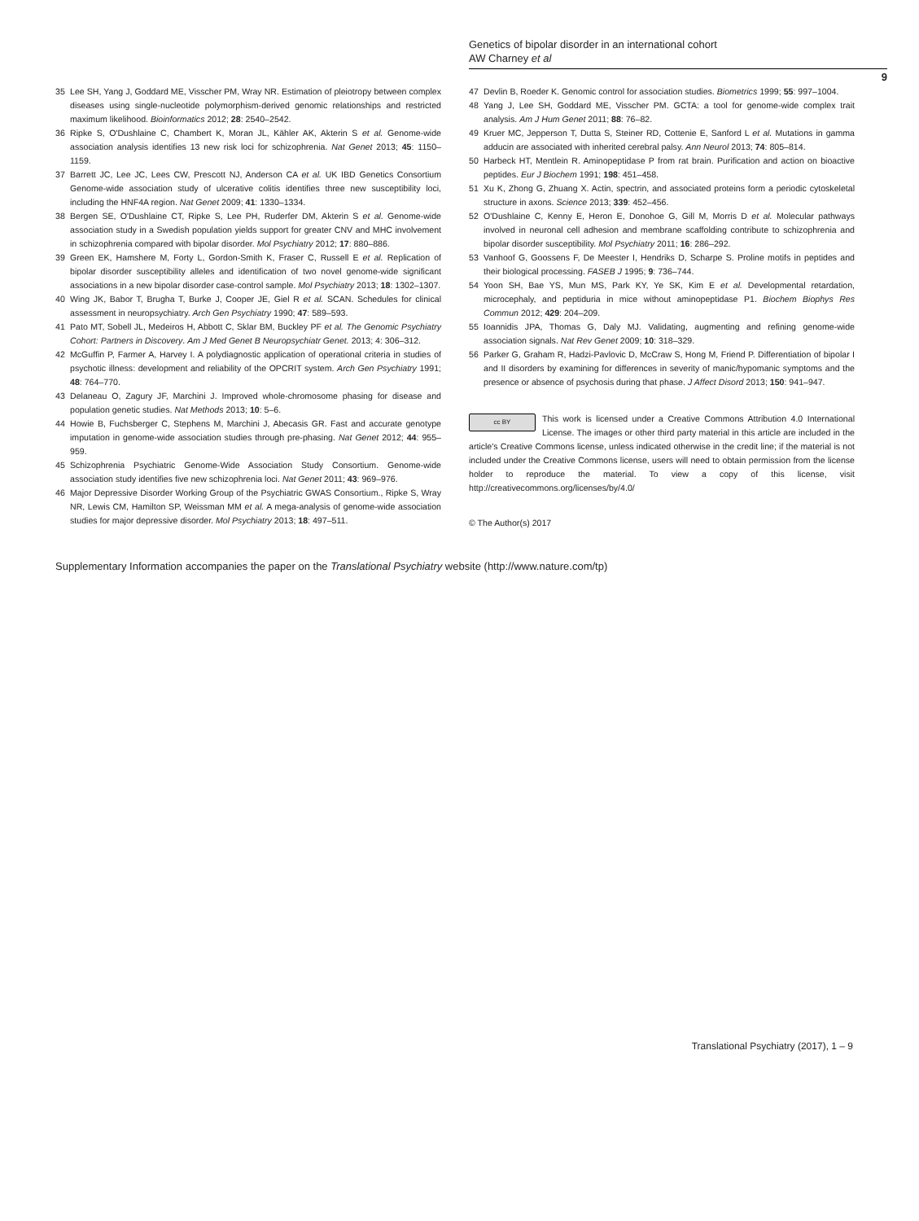Genetics of bipolar disorder in an international cohort
AW Charney et al
9
35 Lee SH, Yang J, Goddard ME, Visscher PM, Wray NR. Estimation of pleiotropy between complex diseases using single-nucleotide polymorphism-derived genomic relationships and restricted maximum likelihood. Bioinformatics 2012; 28: 2540–2542.
36 Ripke S, O'Dushlaine C, Chambert K, Moran JL, Kähler AK, Akterin S et al. Genome-wide association analysis identifies 13 new risk loci for schizophrenia. Nat Genet 2013; 45: 1150–1159.
37 Barrett JC, Lee JC, Lees CW, Prescott NJ, Anderson CA et al. UK IBD Genetics Consortium Genome-wide association study of ulcerative colitis identifies three new susceptibility loci, including the HNF4A region. Nat Genet 2009; 41: 1330–1334.
38 Bergen SE, O'Dushlaine CT, Ripke S, Lee PH, Ruderfer DM, Akterin S et al. Genome-wide association study in a Swedish population yields support for greater CNV and MHC involvement in schizophrenia compared with bipolar disorder. Mol Psychiatry 2012; 17: 880–886.
39 Green EK, Hamshere M, Forty L, Gordon-Smith K, Fraser C, Russell E et al. Replication of bipolar disorder susceptibility alleles and identification of two novel genome-wide significant associations in a new bipolar disorder case-control sample. Mol Psychiatry 2013; 18: 1302–1307.
40 Wing JK, Babor T, Brugha T, Burke J, Cooper JE, Giel R et al. SCAN. Schedules for clinical assessment in neuropsychiatry. Arch Gen Psychiatry 1990; 47: 589–593.
41 Pato MT, Sobell JL, Medeiros H, Abbott C, Sklar BM, Buckley PF et al. The Genomic Psychiatry Cohort: Partners in Discovery. Am J Med Genet B Neuropsychiatr Genet. 2013; 4: 306–312.
42 McGuffin P, Farmer A, Harvey I. A polydiagnostic application of operational criteria in studies of psychotic illness: development and reliability of the OPCRIT system. Arch Gen Psychiatry 1991; 48: 764–770.
43 Delaneau O, Zagury JF, Marchini J. Improved whole-chromosome phasing for disease and population genetic studies. Nat Methods 2013; 10: 5–6.
44 Howie B, Fuchsberger C, Stephens M, Marchini J, Abecasis GR. Fast and accurate genotype imputation in genome-wide association studies through pre-phasing. Nat Genet 2012; 44: 955–959.
45 Schizophrenia Psychiatric Genome-Wide Association Study Consortium. Genome-wide association study identifies five new schizophrenia loci. Nat Genet 2011; 43: 969–976.
46 Major Depressive Disorder Working Group of the Psychiatric GWAS Consortium., Ripke S, Wray NR, Lewis CM, Hamilton SP, Weissman MM et al. A mega-analysis of genome-wide association studies for major depressive disorder. Mol Psychiatry 2013; 18: 497–511.
47 Devlin B, Roeder K. Genomic control for association studies. Biometrics 1999; 55: 997–1004.
48 Yang J, Lee SH, Goddard ME, Visscher PM. GCTA: a tool for genome-wide complex trait analysis. Am J Hum Genet 2011; 88: 76–82.
49 Kruer MC, Jepperson T, Dutta S, Steiner RD, Cottenie E, Sanford L et al. Mutations in gamma adducin are associated with inherited cerebral palsy. Ann Neurol 2013; 74: 805–814.
50 Harbeck HT, Mentlein R. Aminopeptidase P from rat brain. Purification and action on bioactive peptides. Eur J Biochem 1991; 198: 451–458.
51 Xu K, Zhong G, Zhuang X. Actin, spectrin, and associated proteins form a periodic cytoskeletal structure in axons. Science 2013; 339: 452–456.
52 O'Dushlaine C, Kenny E, Heron E, Donohoe G, Gill M, Morris D et al. Molecular pathways involved in neuronal cell adhesion and membrane scaffolding contribute to schizophrenia and bipolar disorder susceptibility. Mol Psychiatry 2011; 16: 286–292.
53 Vanhoof G, Goossens F, De Meester I, Hendriks D, Scharpe S. Proline motifs in peptides and their biological processing. FASEB J 1995; 9: 736–744.
54 Yoon SH, Bae YS, Mun MS, Park KY, Ye SK, Kim E et al. Developmental retardation, microcephaly, and peptiduria in mice without aminopeptidase P1. Biochem Biophys Res Commun 2012; 429: 204–209.
55 Ioannidis JPA, Thomas G, Daly MJ. Validating, augmenting and refining genome-wide association signals. Nat Rev Genet 2009; 10: 318–329.
56 Parker G, Graham R, Hadzi-Pavlovic D, McCraw S, Hong M, Friend P. Differentiation of bipolar I and II disorders by examining for differences in severity of manic/hypomanic symptoms and the presence or absence of psychosis during that phase. J Affect Disord 2013; 150: 941–947.
cc BY
This work is licensed under a Creative Commons Attribution 4.0 International License. The images or other third party material in this article are included in the article's Creative Commons license, unless indicated otherwise in the credit line; if the material is not included under the Creative Commons license, users will need to obtain permission from the license holder to reproduce the material. To view a copy of this license, visit http://creativecommons.org/licenses/by/4.0/
© The Author(s) 2017
Supplementary Information accompanies the paper on the Translational Psychiatry website (http://www.nature.com/tp)
Translational Psychiatry (2017), 1 – 9